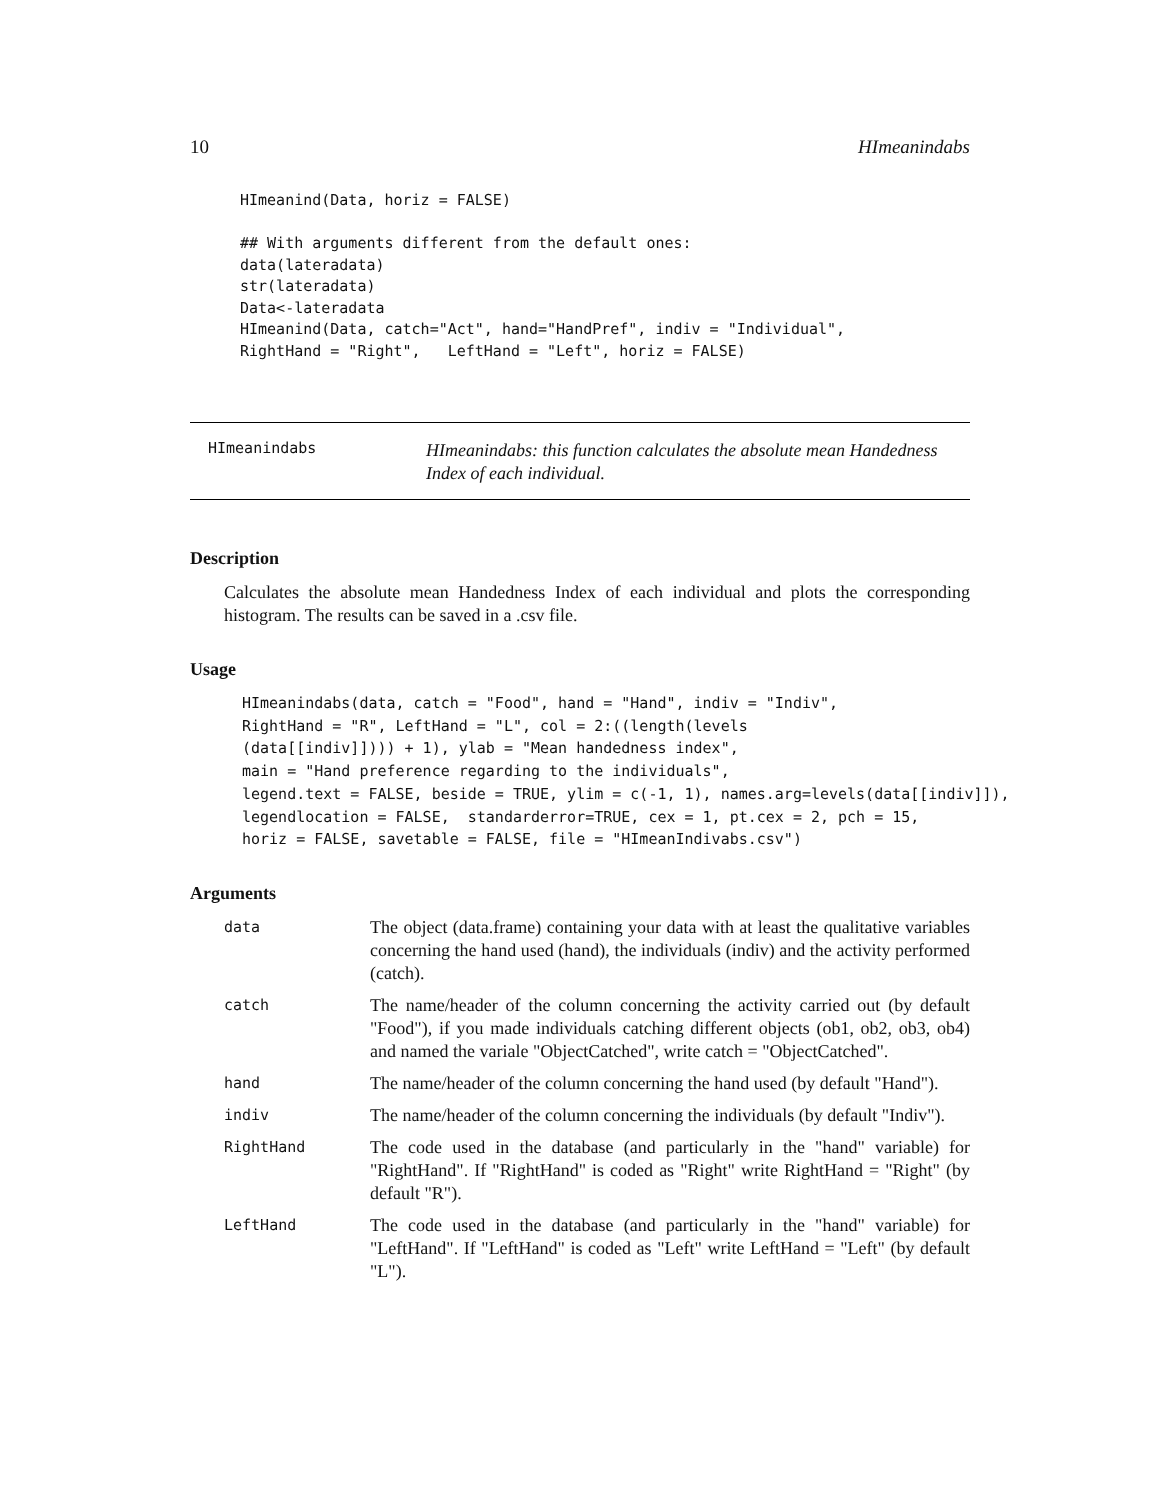10 HImeanindabs
HImeanind(Data, horiz = FALSE)

## With arguments different from the default ones:
data(lateradata)
str(lateradata)
Data<-lateradata
HImeanind(Data, catch="Act", hand="HandPref", indiv = "Individual",
RightHand = "Right",   LeftHand = "Left", horiz = FALSE)
HImeanindabs
HImeanindabs: this function calculates the absolute mean Handedness Index of each individual.
Description
Calculates the absolute mean Handedness Index of each individual and plots the corresponding histogram. The results can be saved in a .csv file.
Usage
HImeanindabs(data, catch = "Food", hand = "Hand", indiv = "Indiv",
RightHand = "R", LeftHand = "L", col = 2:((length(levels
(data[[indiv]]))) + 1), ylab = "Mean handedness index",
main = "Hand preference regarding to the individuals",
legend.text = FALSE, beside = TRUE, ylim = c(-1, 1), names.arg=levels(data[[indiv]]),
legendlocation = FALSE,  standarderror=TRUE, cex = 1, pt.cex = 2, pch = 15,
horiz = FALSE, savetable = FALSE, file = "HImeanIndivabs.csv")
Arguments
| data | The object (data.frame) containing your data with at least the qualitative variables concerning the hand used (hand), the individuals (indiv) and the activity performed (catch). |
| catch | The name/header of the column concerning the activity carried out (by default "Food"), if you made individuals catching different objects (ob1, ob2, ob3, ob4) and named the variale "ObjectCatched", write catch = "ObjectCatched". |
| hand | The name/header of the column concerning the hand used (by default "Hand"). |
| indiv | The name/header of the column concerning the individuals (by default "Indiv"). |
| RightHand | The code used in the database (and particularly in the "hand" variable) for "RightHand". If "RightHand" is coded as "Right" write RightHand = "Right" (by default "R"). |
| LeftHand | The code used in the database (and particularly in the "hand" variable) for "LeftHand". If "LeftHand" is coded as "Left" write LeftHand = "Left" (by default "L"). |